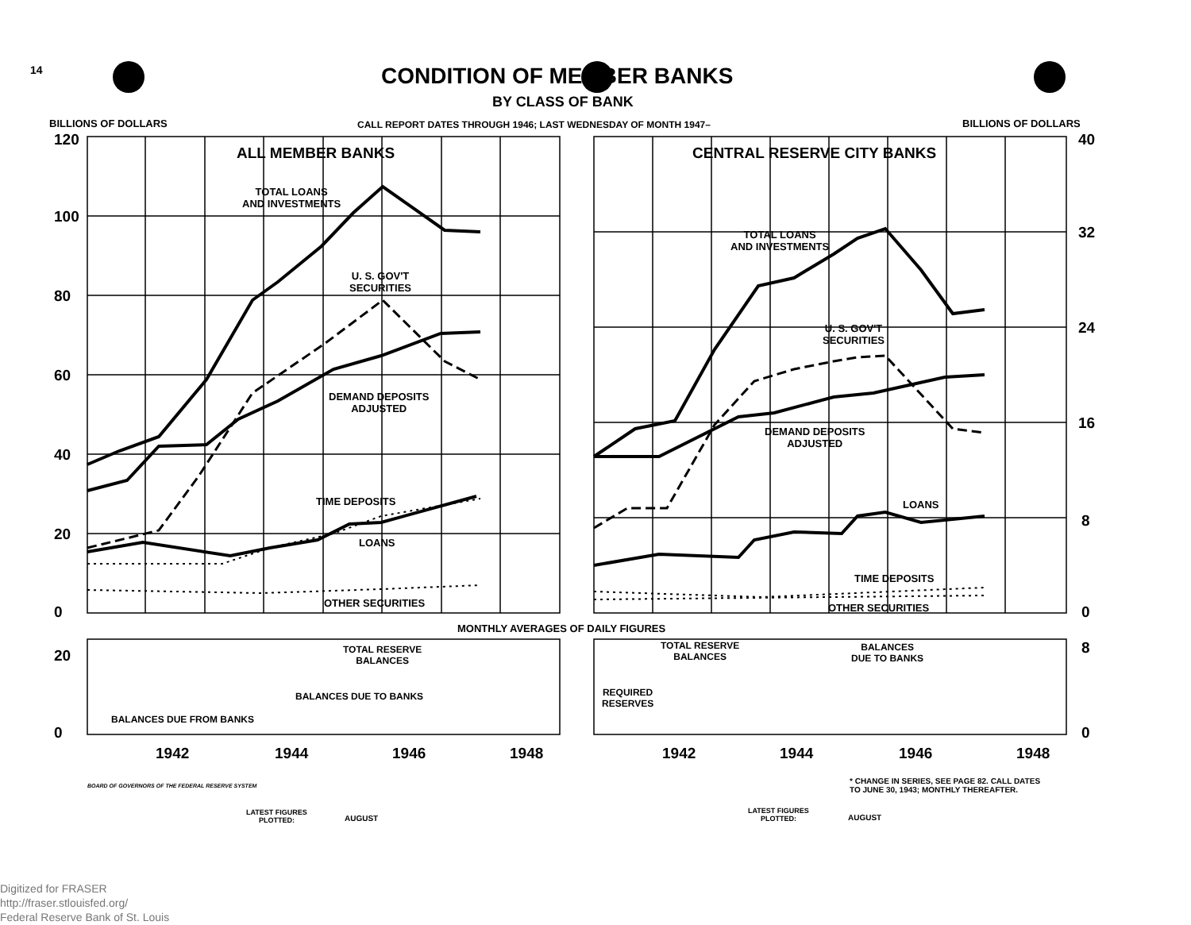14 CONDITION OF MEMBER BANKS
BY CLASS OF BANK
BILLIONS OF DOLLARS CALL REPORT DATES THROUGH 1946; LAST WEDNESDAY OF MONTH 1947– BILLIONS OF DOLLARS
120
100
80
60
40
20
0
40
32
24
16
8
0
ALL MEMBER BANKS CENTRAL RESERVE CITY BANKS
TOTAL LOANS
AND INVESTMENTS
U. S. GOV'T
SECURITIES
DEMAND DEPOSITS
ADJUSTED
TIME DEPOSITS
LOANS
OTHER SECURITIES
TOTAL LOANS
AND INVESTMENTS
U. S. GOV'T
SECURITIES
DEMAND DEPOSITS
ADJUSTED
LOANS
TIME DEPOSITS
OTHER SECURITIES
MONTHLY AVERAGES OF DAILY FIGURES
20
0
8
0
TOTAL RESERVE
BALANCES
BALANCES DUE TO BANKS
BALANCES DUE FROM BANKS
TOTAL RESERVE
BALANCES
BALANCES
DUE TO BANKS
REQUIRED
RESERVES
1942 1944 1946 1948 1942 1944 1946 1948
* CHANGE IN SERIES, SEE PAGE 82. CALL DATES
TO JUNE 30, 1943; MONTHLY THEREAFTER.
BOARD OF GOVERNORS OF THE FEDERAL RESERVE SYSTEM
LATEST FIGURES
PLOTTED:
AUGUST
LATEST FIGURES
PLOTTED:
AUGUST
Digitized for FRASER
http://fraser.stlouisfed.org/
Federal Reserve Bank of St. Louis